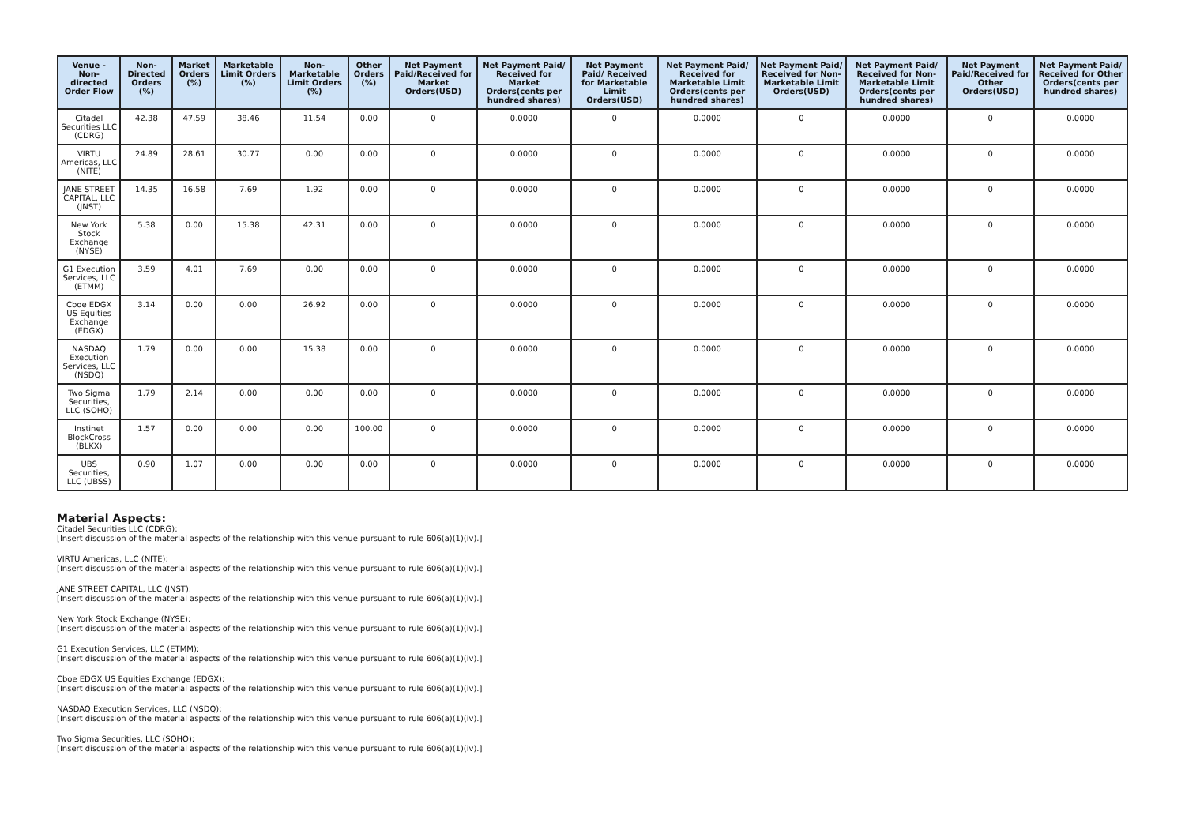| Venue - Non-directed Order Flow | Non-Directed Orders (%) | Market Orders (%) | Marketable Limit Orders (%) | Non-Marketable Limit Orders (%) | Other Orders (%) | Net Payment Paid/Received for Market Orders(USD) | Net Payment Paid/ Received for Market Orders(cents per hundred shares) | Net Payment Paid/ Received for Marketable Limit Orders(USD) | Net Payment Paid/ Received for Marketable Limit Orders(cents per hundred shares) | Net Payment Paid/ Received for Non-Marketable Limit Orders(USD) | Net Payment Paid/ Received for Non-Marketable Limit Orders(cents per hundred shares) | Net Payment Paid/Received for Other Orders(USD) | Net Payment Paid/ Received for Other Orders(cents per hundred shares) |
| --- | --- | --- | --- | --- | --- | --- | --- | --- | --- | --- | --- | --- | --- |
| Citadel Securities LLC (CDRG) | 42.38 | 47.59 | 38.46 | 11.54 | 0.00 | 0 | 0.0000 | 0 | 0.0000 | 0 | 0.0000 | 0 | 0.0000 |
| VIRTU Americas, LLC (NITE) | 24.89 | 28.61 | 30.77 | 0.00 | 0.00 | 0 | 0.0000 | 0 | 0.0000 | 0 | 0.0000 | 0 | 0.0000 |
| JANE STREET CAPITAL, LLC (JNST) | 14.35 | 16.58 | 7.69 | 1.92 | 0.00 | 0 | 0.0000 | 0 | 0.0000 | 0 | 0.0000 | 0 | 0.0000 |
| New York Stock Exchange (NYSE) | 5.38 | 0.00 | 15.38 | 42.31 | 0.00 | 0 | 0.0000 | 0 | 0.0000 | 0 | 0.0000 | 0 | 0.0000 |
| G1 Execution Services, LLC (ETMM) | 3.59 | 4.01 | 7.69 | 0.00 | 0.00 | 0 | 0.0000 | 0 | 0.0000 | 0 | 0.0000 | 0 | 0.0000 |
| Cboe EDGX US Equities Exchange (EDGX) | 3.14 | 0.00 | 0.00 | 26.92 | 0.00 | 0 | 0.0000 | 0 | 0.0000 | 0 | 0.0000 | 0 | 0.0000 |
| NASDAQ Execution Services, LLC (NSDQ) | 1.79 | 0.00 | 0.00 | 15.38 | 0.00 | 0 | 0.0000 | 0 | 0.0000 | 0 | 0.0000 | 0 | 0.0000 |
| Two Sigma Securities, LLC (SOHO) | 1.79 | 2.14 | 0.00 | 0.00 | 0.00 | 0 | 0.0000 | 0 | 0.0000 | 0 | 0.0000 | 0 | 0.0000 |
| Instinet BlockCross (BLKX) | 1.57 | 0.00 | 0.00 | 0.00 | 100.00 | 0 | 0.0000 | 0 | 0.0000 | 0 | 0.0000 | 0 | 0.0000 |
| UBS Securities, LLC (UBSS) | 0.90 | 1.07 | 0.00 | 0.00 | 0.00 | 0 | 0.0000 | 0 | 0.0000 | 0 | 0.0000 | 0 | 0.0000 |
Material Aspects:
Citadel Securities LLC (CDRG):
[Insert discussion of the material aspects of the relationship with this venue pursuant to rule 606(a)(1)(iv).]
VIRTU Americas, LLC (NITE):
[Insert discussion of the material aspects of the relationship with this venue pursuant to rule 606(a)(1)(iv).]
JANE STREET CAPITAL, LLC (JNST):
[Insert discussion of the material aspects of the relationship with this venue pursuant to rule 606(a)(1)(iv).]
New York Stock Exchange (NYSE):
[Insert discussion of the material aspects of the relationship with this venue pursuant to rule 606(a)(1)(iv).]
G1 Execution Services, LLC (ETMM):
[Insert discussion of the material aspects of the relationship with this venue pursuant to rule 606(a)(1)(iv).]
Cboe EDGX US Equities Exchange (EDGX):
[Insert discussion of the material aspects of the relationship with this venue pursuant to rule 606(a)(1)(iv).]
NASDAQ Execution Services, LLC (NSDQ):
[Insert discussion of the material aspects of the relationship with this venue pursuant to rule 606(a)(1)(iv).]
Two Sigma Securities, LLC (SOHO):
[Insert discussion of the material aspects of the relationship with this venue pursuant to rule 606(a)(1)(iv).]